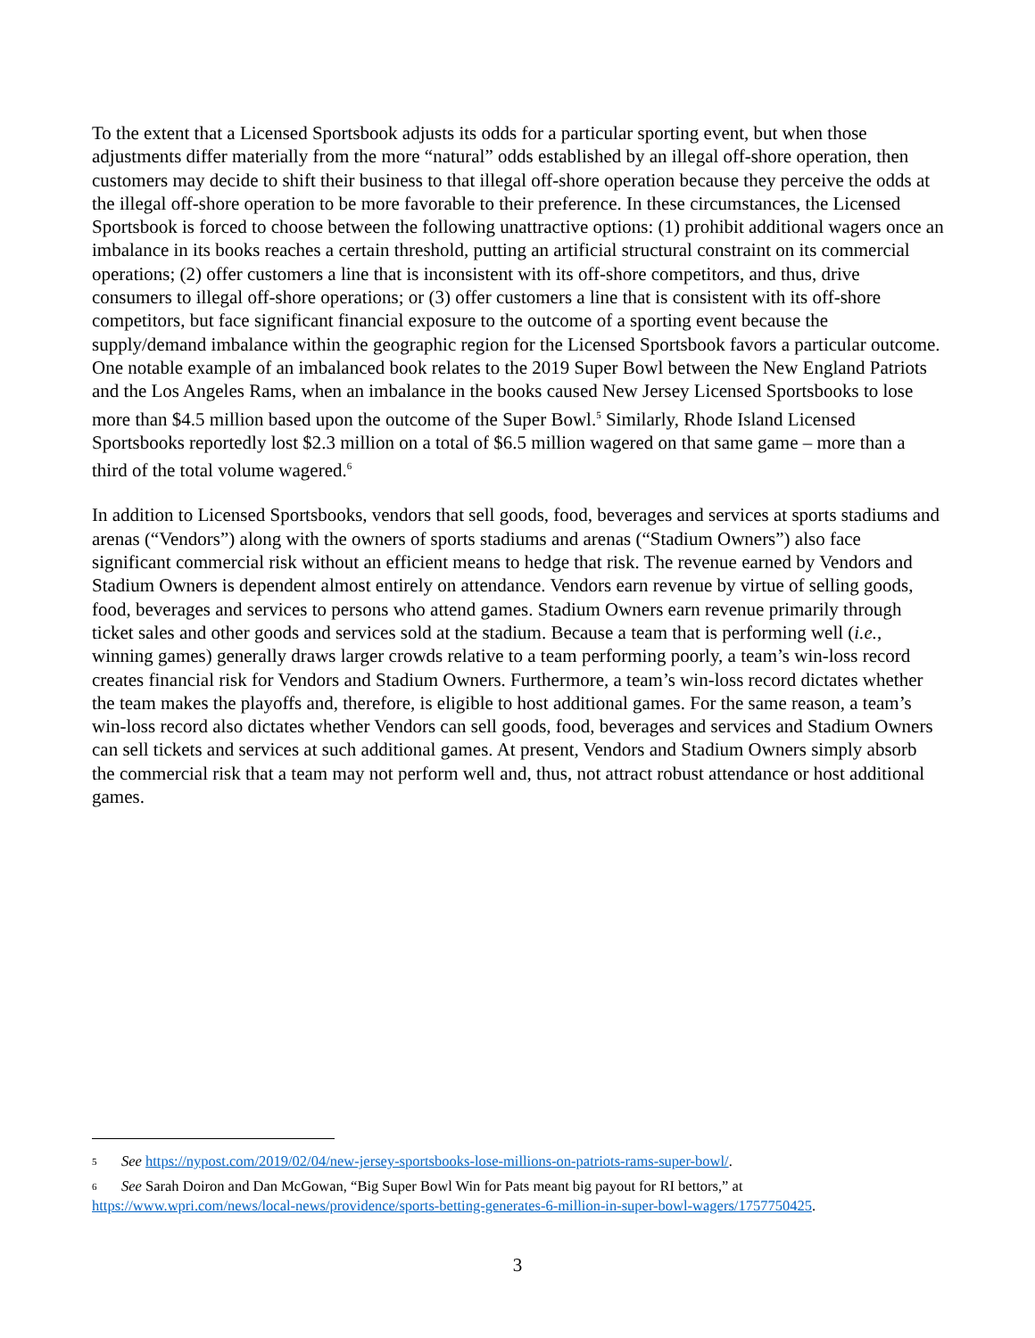To the extent that a Licensed Sportsbook adjusts its odds for a particular sporting event, but when those adjustments differ materially from the more “natural” odds established by an illegal off-shore operation, then customers may decide to shift their business to that illegal off-shore operation because they perceive the odds at the illegal off-shore operation to be more favorable to their preference. In these circumstances, the Licensed Sportsbook is forced to choose between the following unattractive options: (1) prohibit additional wagers once an imbalance in its books reaches a certain threshold, putting an artificial structural constraint on its commercial operations; (2) offer customers a line that is inconsistent with its off-shore competitors, and thus, drive consumers to illegal off-shore operations; or (3) offer customers a line that is consistent with its off-shore competitors, but face significant financial exposure to the outcome of a sporting event because the supply/demand imbalance within the geographic region for the Licensed Sportsbook favors a particular outcome. One notable example of an imbalanced book relates to the 2019 Super Bowl between the New England Patriots and the Los Angeles Rams, when an imbalance in the books caused New Jersey Licensed Sportsbooks to lose more than $4.5 million based upon the outcome of the Super Bowl.<sup>5</sup> Similarly, Rhode Island Licensed Sportsbooks reportedly lost $2.3 million on a total of $6.5 million wagered on that same game – more than a third of the total volume wagered.<sup>6</sup>
In addition to Licensed Sportsbooks, vendors that sell goods, food, beverages and services at sports stadiums and arenas (“Vendors”) along with the owners of sports stadiums and arenas (“Stadium Owners”) also face significant commercial risk without an efficient means to hedge that risk. The revenue earned by Vendors and Stadium Owners is dependent almost entirely on attendance. Vendors earn revenue by virtue of selling goods, food, beverages and services to persons who attend games. Stadium Owners earn revenue primarily through ticket sales and other goods and services sold at the stadium. Because a team that is performing well (i.e., winning games) generally draws larger crowds relative to a team performing poorly, a team’s win-loss record creates financial risk for Vendors and Stadium Owners. Furthermore, a team’s win-loss record dictates whether the team makes the playoffs and, therefore, is eligible to host additional games. For the same reason, a team’s win-loss record also dictates whether Vendors can sell goods, food, beverages and services and Stadium Owners can sell tickets and services at such additional games. At present, Vendors and Stadium Owners simply absorb the commercial risk that a team may not perform well and, thus, not attract robust attendance or host additional games.
5 See https://nypost.com/2019/02/04/new-jersey-sportsbooks-lose-millions-on-patriots-rams-super-bowl/.
6 See Sarah Doiron and Dan McGowan, “Big Super Bowl Win for Pats meant big payout for RI bettors,” at https://www.wpri.com/news/local-news/providence/sports-betting-generates-6-million-in-super-bowl-wagers/1757750425.
3